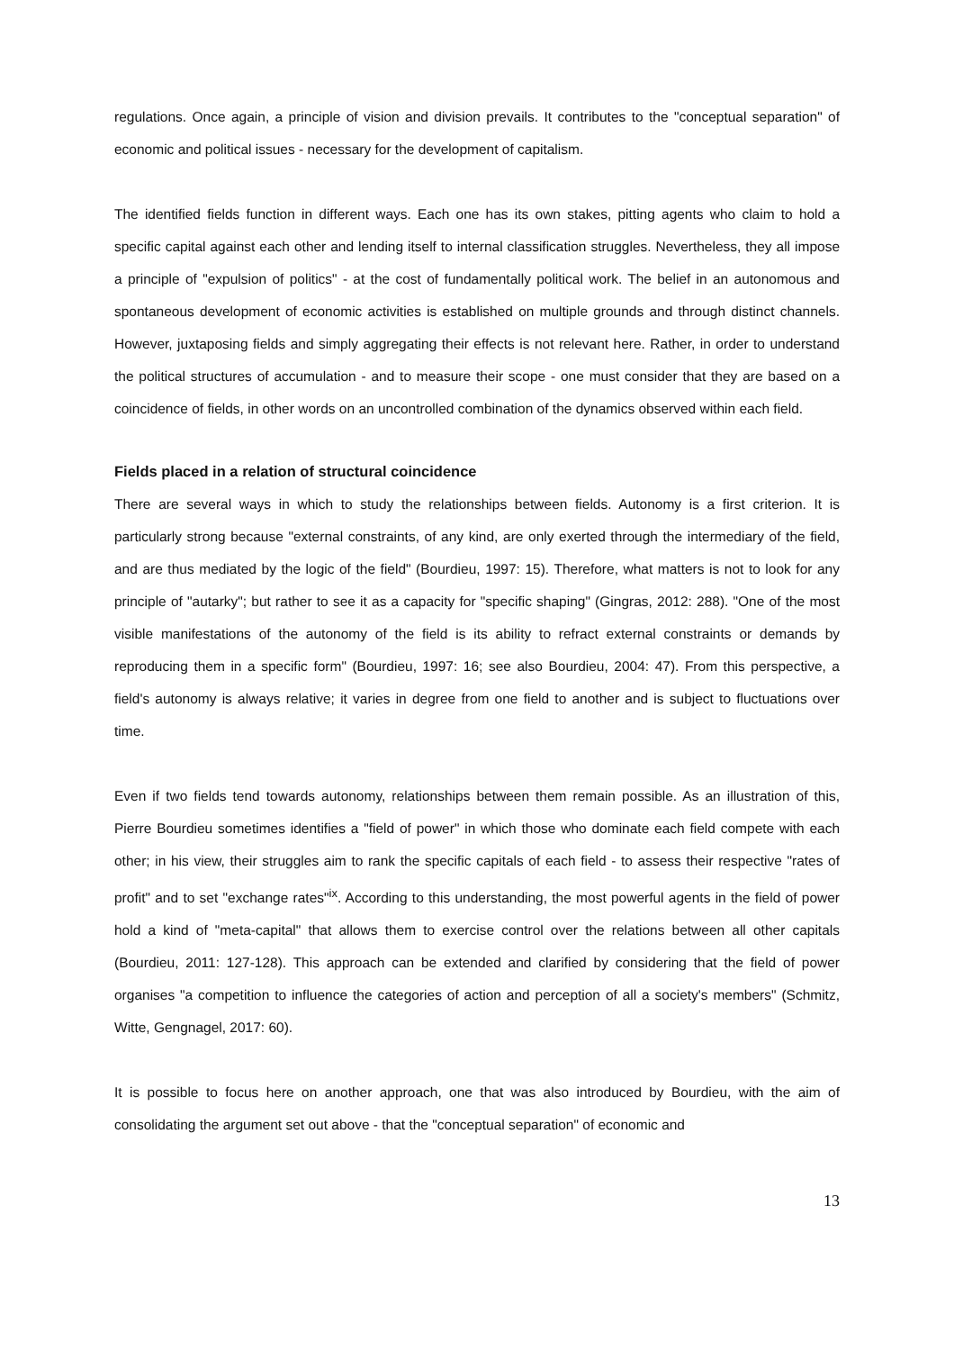regulations. Once again, a principle of vision and division prevails. It contributes to the "conceptual separation" of economic and political issues - necessary for the development of capitalism.
The identified fields function in different ways. Each one has its own stakes, pitting agents who claim to hold a specific capital against each other and lending itself to internal classification struggles. Nevertheless, they all impose a principle of "expulsion of politics" - at the cost of fundamentally political work. The belief in an autonomous and spontaneous development of economic activities is established on multiple grounds and through distinct channels. However, juxtaposing fields and simply aggregating their effects is not relevant here. Rather, in order to understand the political structures of accumulation - and to measure their scope - one must consider that they are based on a coincidence of fields, in other words on an uncontrolled combination of the dynamics observed within each field.
Fields placed in a relation of structural coincidence
There are several ways in which to study the relationships between fields. Autonomy is a first criterion. It is particularly strong because "external constraints, of any kind, are only exerted through the intermediary of the field, and are thus mediated by the logic of the field" (Bourdieu, 1997: 15). Therefore, what matters is not to look for any principle of "autarky"; but rather to see it as a capacity for "specific shaping" (Gingras, 2012: 288). "One of the most visible manifestations of the autonomy of the field is its ability to refract external constraints or demands by reproducing them in a specific form" (Bourdieu, 1997: 16; see also Bourdieu, 2004: 47). From this perspective, a field's autonomy is always relative; it varies in degree from one field to another and is subject to fluctuations over time.
Even if two fields tend towards autonomy, relationships between them remain possible. As an illustration of this, Pierre Bourdieu sometimes identifies a "field of power" in which those who dominate each field compete with each other; in his view, their struggles aim to rank the specific capitals of each field - to assess their respective "rates of profit" and to set "exchange rates"<sup>ix</sup>. According to this understanding, the most powerful agents in the field of power hold a kind of "meta-capital" that allows them to exercise control over the relations between all other capitals (Bourdieu, 2011: 127-128). This approach can be extended and clarified by considering that the field of power organises "a competition to influence the categories of action and perception of all a society's members" (Schmitz, Witte, Gengnagel, 2017: 60).
It is possible to focus here on another approach, one that was also introduced by Bourdieu, with the aim of consolidating the argument set out above - that the "conceptual separation" of economic and
13